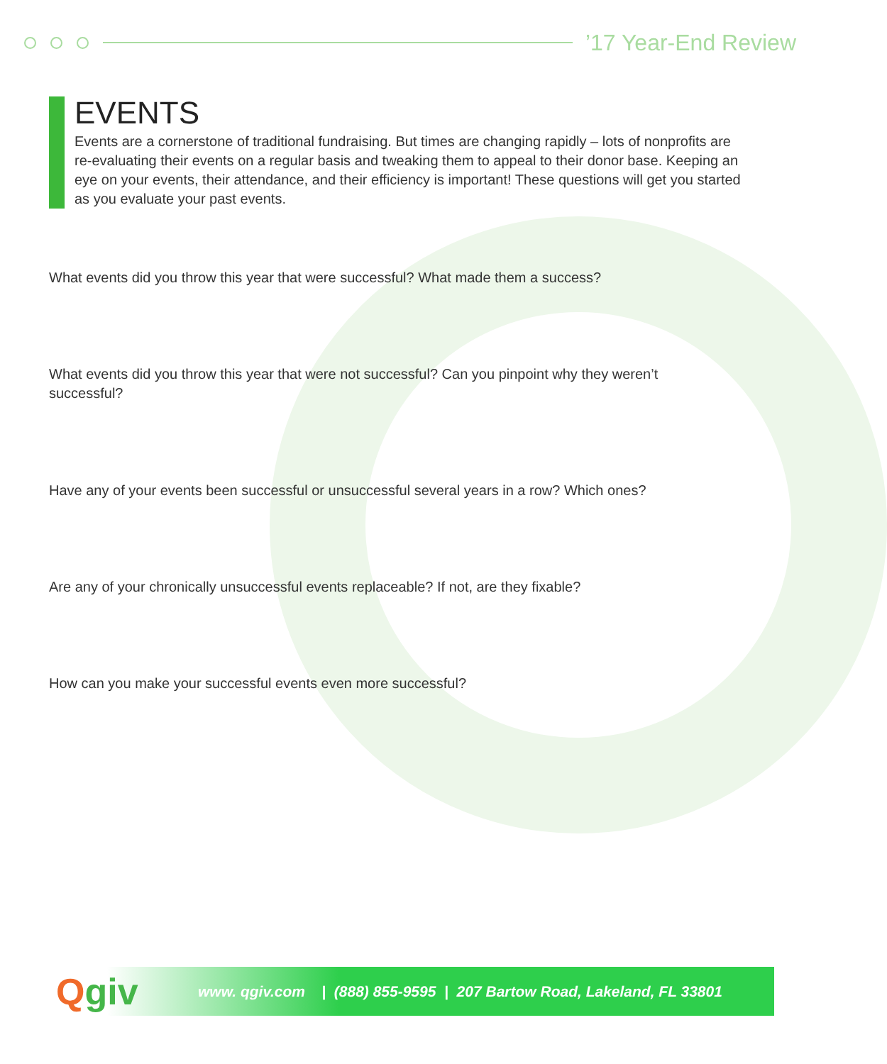’17 Year-End Review
EVENTS
Events are a cornerstone of traditional fundraising. But times are changing rapidly – lots of nonprofits are re-evaluating their events on a regular basis and tweaking them to appeal to their donor base. Keeping an eye on your events, their attendance, and their efficiency is important! These questions will get you started as you evaluate your past events.
What events did you throw this year that were successful? What made them a success?
What events did you throw this year that were not successful? Can you pinpoint why they weren’t successful?
Have any of your events been successful or unsuccessful several years in a row? Which ones?
Are any of your chronically unsuccessful events replaceable? If not, are they fixable?
How can you make your successful events even more successful?
Qgiv
www. qgiv.com | (888) 855-9595 | 207 Bartow Road, Lakeland, FL 33801